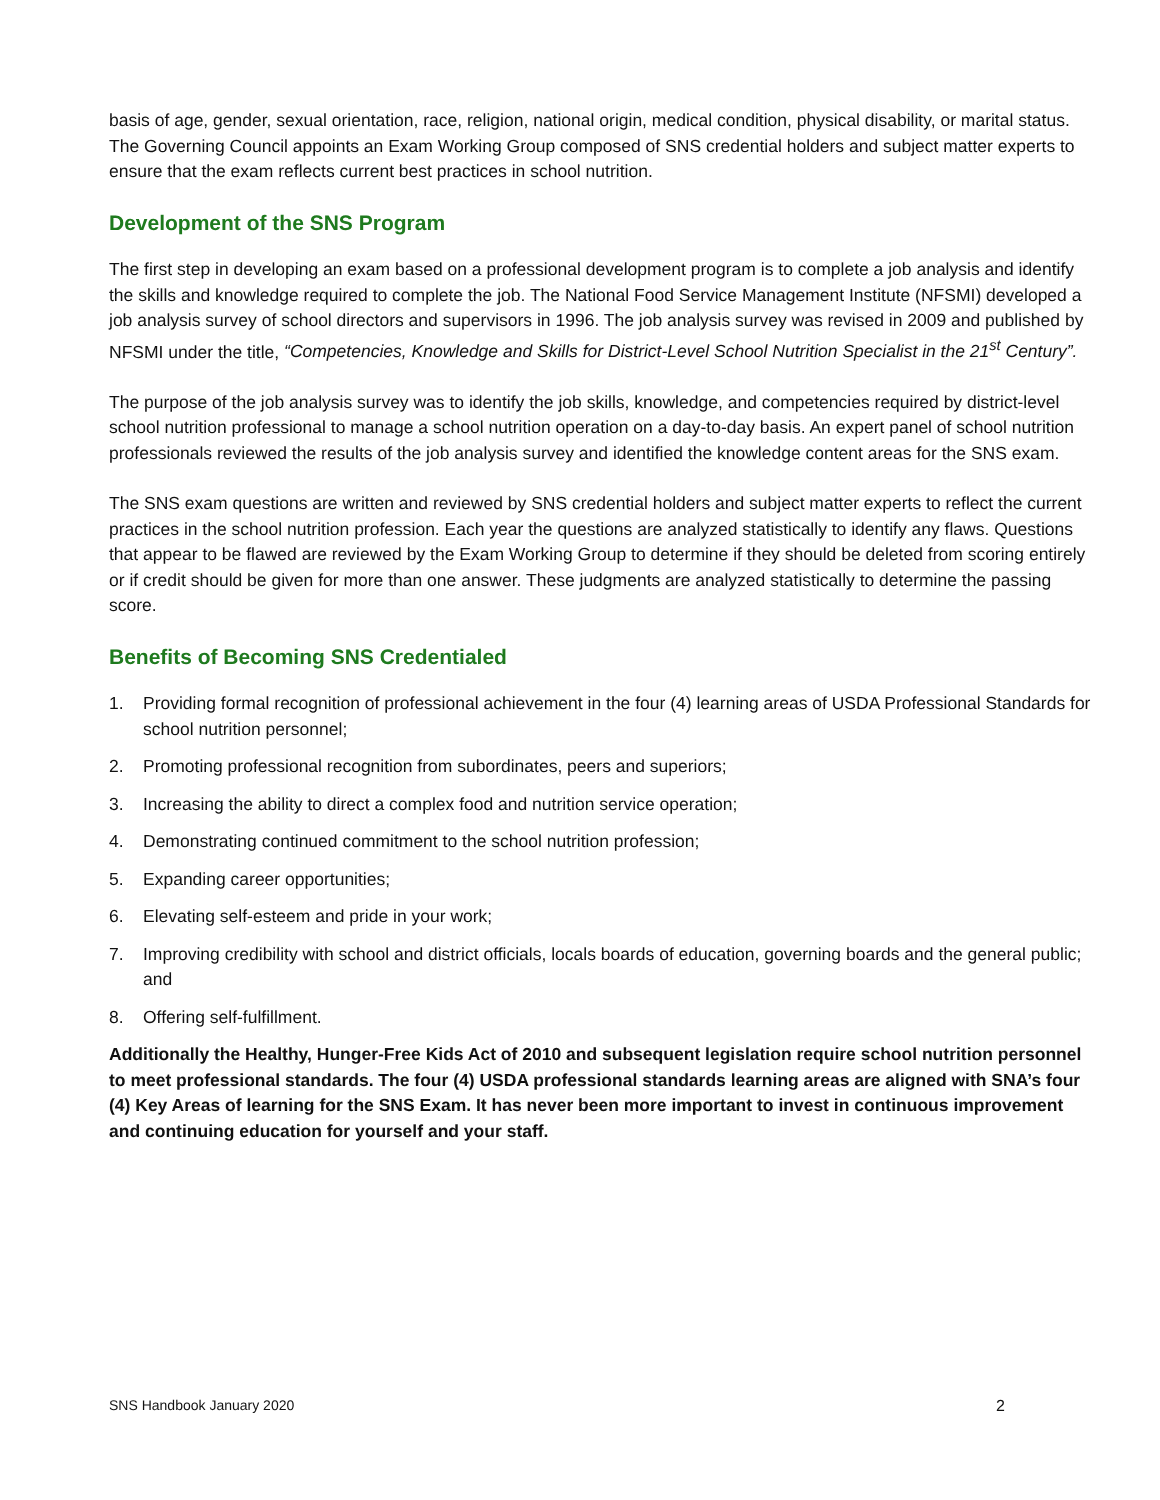basis of age, gender, sexual orientation, race, religion, national origin, medical condition, physical disability, or marital status. The Governing Council appoints an Exam Working Group composed of SNS credential holders and subject matter experts to ensure that the exam reflects current best practices in school nutrition.
Development of the SNS Program
The first step in developing an exam based on a professional development program is to complete a job analysis and identify the skills and knowledge required to complete the job. The National Food Service Management Institute (NFSMI) developed a job analysis survey of school directors and supervisors in 1996. The job analysis survey was revised in 2009 and published by NFSMI under the title, “Competencies, Knowledge and Skills for District-Level School Nutrition Specialist in the 21<sup>st</sup> Century”.
The purpose of the job analysis survey was to identify the job skills, knowledge, and competencies required by district-level school nutrition professional to manage a school nutrition operation on a day-to-day basis. An expert panel of school nutrition professionals reviewed the results of the job analysis survey and identified the knowledge content areas for the SNS exam.
The SNS exam questions are written and reviewed by SNS credential holders and subject matter experts to reflect the current practices in the school nutrition profession. Each year the questions are analyzed statistically to identify any flaws. Questions that appear to be flawed are reviewed by the Exam Working Group to determine if they should be deleted from scoring entirely or if credit should be given for more than one answer. These judgments are analyzed statistically to determine the passing score.
Benefits of Becoming SNS Credentialed
1. Providing formal recognition of professional achievement in the four (4) learning areas of USDA Professional Standards for school nutrition personnel;
2. Promoting professional recognition from subordinates, peers and superiors;
3. Increasing the ability to direct a complex food and nutrition service operation;
4. Demonstrating continued commitment to the school nutrition profession;
5. Expanding career opportunities;
6. Elevating self-esteem and pride in your work;
7. Improving credibility with school and district officials, locals boards of education, governing boards and the general public; and
8. Offering self-fulfillment.
Additionally the Healthy, Hunger-Free Kids Act of 2010 and subsequent legislation require school nutrition personnel to meet professional standards. The four (4) USDA professional standards learning areas are aligned with SNA’s four (4) Key Areas of learning for the SNS Exam. It has never been more important to invest in continuous improvement and continuing education for yourself and your staff.
SNS Handbook January 2020 2